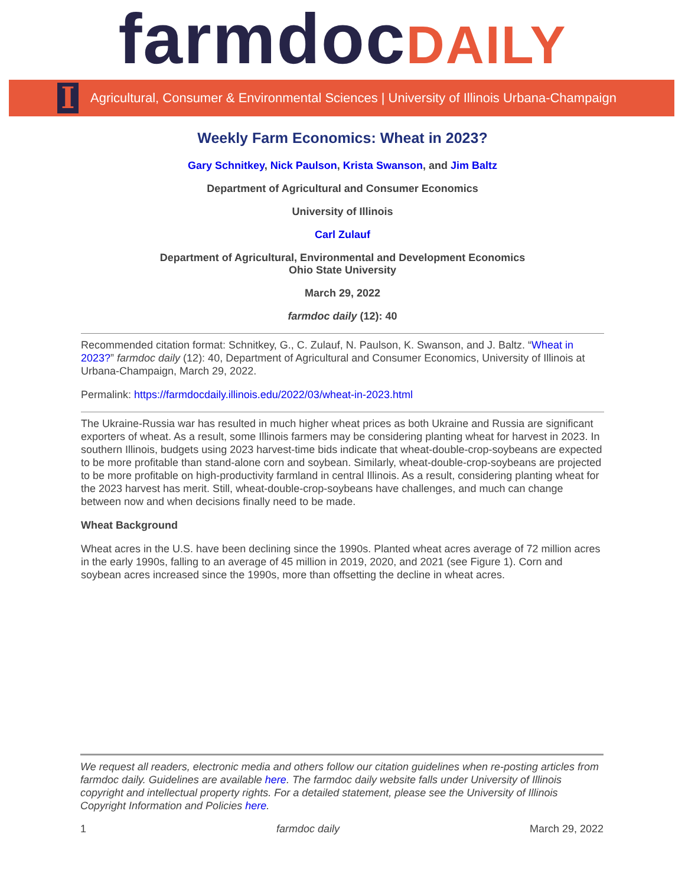farmdocDAILY
I
Agricultural, Consumer & Environmental Sciences | University of Illinois Urbana-Champaign
Weekly Farm Economics: Wheat in 2023?
Gary Schnitkey, Nick Paulson, Krista Swanson, and Jim Baltz
Department of Agricultural and Consumer Economics
University of Illinois
Carl Zulauf
Department of Agricultural, Environmental and Development Economics
Ohio State University
March 29, 2022
farmdoc daily (12): 40
Recommended citation format: Schnitkey, G., C. Zulauf, N. Paulson, K. Swanson, and J. Baltz. “Wheat in 2023?” farmdoc daily (12): 40, Department of Agricultural and Consumer Economics, University of Illinois at Urbana-Champaign, March 29, 2022.
Permalink: https://farmdocdaily.illinois.edu/2022/03/wheat-in-2023.html
The Ukraine-Russia war has resulted in much higher wheat prices as both Ukraine and Russia are significant exporters of wheat. As a result, some Illinois farmers may be considering planting wheat for harvest in 2023. In southern Illinois, budgets using 2023 harvest-time bids indicate that wheat-double-crop-soybeans are expected to be more profitable than stand-alone corn and soybean. Similarly, wheat-double-crop-soybeans are projected to be more profitable on high-productivity farmland in central Illinois. As a result, considering planting wheat for the 2023 harvest has merit. Still, wheat-double-crop-soybeans have challenges, and much can change between now and when decisions finally need to be made.
Wheat Background
Wheat acres in the U.S. have been declining since the 1990s. Planted wheat acres average of 72 million acres in the early 1990s, falling to an average of 45 million in 2019, 2020, and 2021 (see Figure 1). Corn and soybean acres increased since the 1990s, more than offsetting the decline in wheat acres.
We request all readers, electronic media and others follow our citation guidelines when re-posting articles from farmdoc daily. Guidelines are available here. The farmdoc daily website falls under University of Illinois copyright and intellectual property rights. For a detailed statement, please see the University of Illinois Copyright Information and Policies here.
1 farmdoc daily March 29, 2022